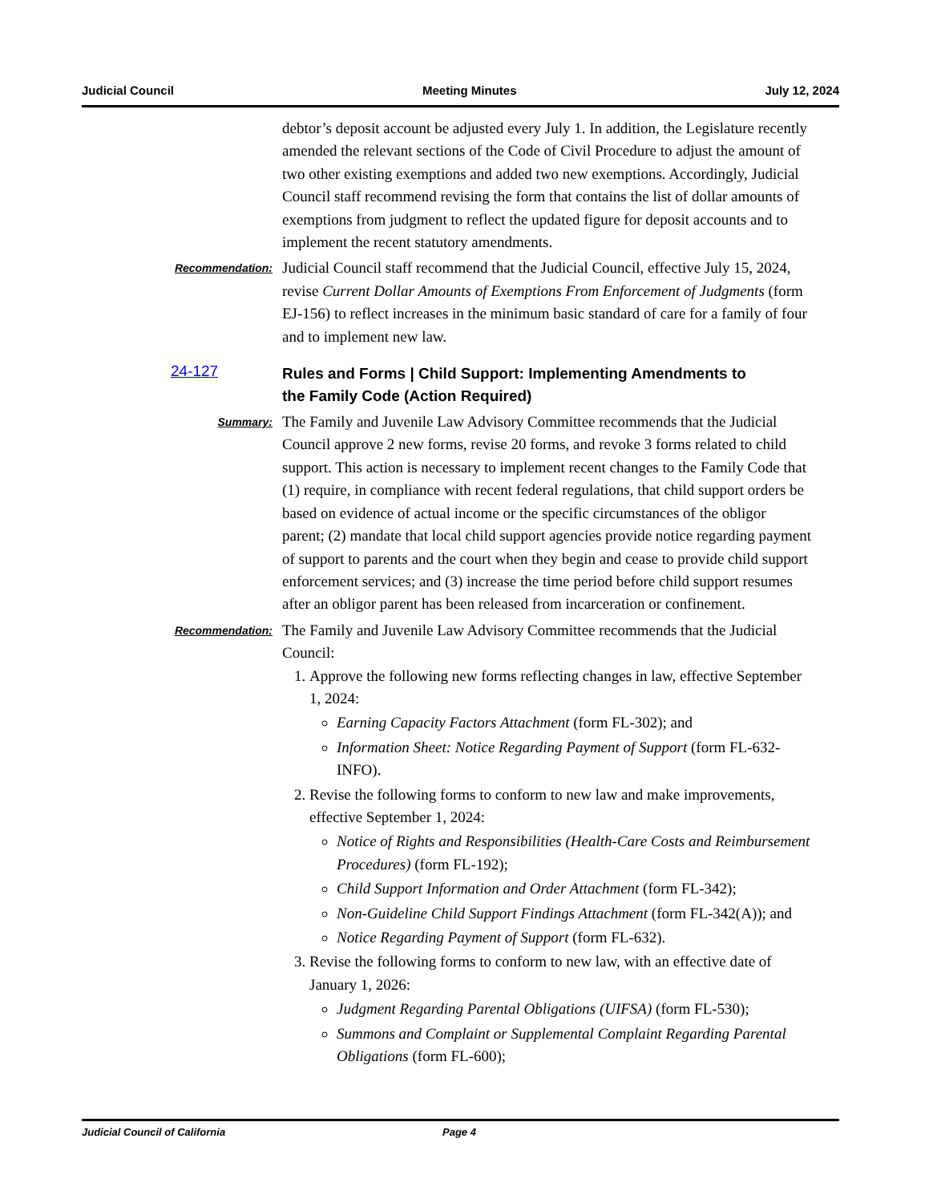Judicial Council Meeting Minutes July 12, 2024
debtor’s deposit account be adjusted every July 1. In addition, the Legislature recently amended the relevant sections of the Code of Civil Procedure to adjust the amount of two other existing exemptions and added two new exemptions. Accordingly, Judicial Council staff recommend revising the form that contains the list of dollar amounts of exemptions from judgment to reflect the updated figure for deposit accounts and to implement the recent statutory amendments.
Recommendation:
Judicial Council staff recommend that the Judicial Council, effective July 15, 2024, revise Current Dollar Amounts of Exemptions From Enforcement of Judgments (form EJ-156) to reflect increases in the minimum basic standard of care for a family of four and to implement new law.
24-127 Rules and Forms | Child Support: Implementing Amendments to the Family Code (Action Required)
Summary:
The Family and Juvenile Law Advisory Committee recommends that the Judicial Council approve 2 new forms, revise 20 forms, and revoke 3 forms related to child support. This action is necessary to implement recent changes to the Family Code that (1) require, in compliance with recent federal regulations, that child support orders be based on evidence of actual income or the specific circumstances of the obligor parent; (2) mandate that local child support agencies provide notice regarding payment of support to parents and the court when they begin and cease to provide child support enforcement services; and (3) increase the time period before child support resumes after an obligor parent has been released from incarceration or confinement.
Recommendation:
The Family and Juvenile Law Advisory Committee recommends that the Judicial Council:
1. Approve the following new forms reflecting changes in law, effective September 1, 2024:
Earning Capacity Factors Attachment (form FL-302); and
Information Sheet: Notice Regarding Payment of Support (form FL-632-INFO).
2. Revise the following forms to conform to new law and make improvements, effective September 1, 2024:
Notice of Rights and Responsibilities (Health-Care Costs and Reimbursement Procedures) (form FL-192);
Child Support Information and Order Attachment (form FL-342);
Non-Guideline Child Support Findings Attachment (form FL-342(A)); and
Notice Regarding Payment of Support (form FL-632).
3. Revise the following forms to conform to new law, with an effective date of January 1, 2026:
Judgment Regarding Parental Obligations (UIFSA) (form FL-530);
Summons and Complaint or Supplemental Complaint Regarding Parental Obligations (form FL-600);
Judicial Council of California Page 4